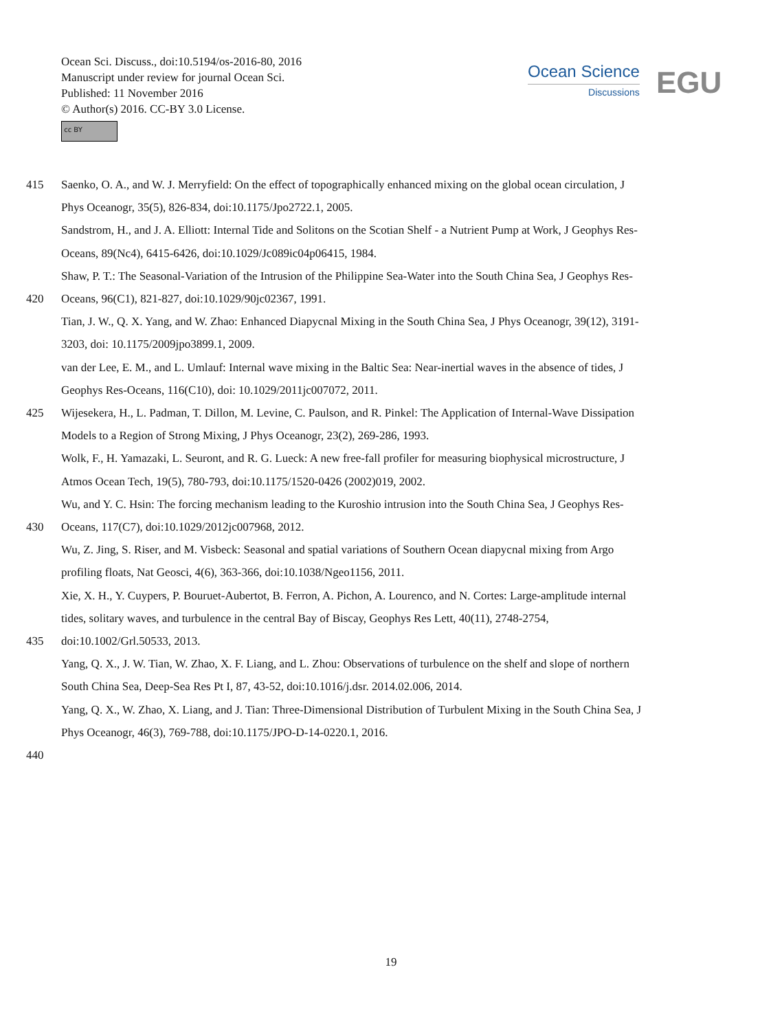Ocean Sci. Discuss., doi:10.5194/os-2016-80, 2016
Manuscript under review for journal Ocean Sci.
Published: 11 November 2016
© Author(s) 2016. CC-BY 3.0 License.
cc BY
Ocean Science
Discussions
EGU
415 Saenko, O. A., and W. J. Merryfield: On the effect of topographically enhanced mixing on the global ocean circulation, J
Phys Oceanogr, 35(5), 826-834, doi:10.1175/Jpo2722.1, 2005.
Sandstrom, H., and J. A. Elliott: Internal Tide and Solitons on the Scotian Shelf - a Nutrient Pump at Work, J Geophys Res-
Oceans, 89(Nc4), 6415-6426, doi:10.1029/Jc089ic04p06415, 1984.
Shaw, P. T.: The Seasonal-Variation of the Intrusion of the Philippine Sea-Water into the South China Sea, J Geophys Res-
420 Oceans, 96(C1), 821-827, doi:10.1029/90jc02367, 1991.
Tian, J. W., Q. X. Yang, and W. Zhao: Enhanced Diapycnal Mixing in the South China Sea, J Phys Oceanogr, 39(12), 3191-
3203, doi: 10.1175/2009jpo3899.1, 2009.
van der Lee, E. M., and L. Umlauf: Internal wave mixing in the Baltic Sea: Near-inertial waves in the absence of tides, J
Geophys Res-Oceans, 116(C10), doi: 10.1029/2011jc007072, 2011.
425 Wijesekera, H., L. Padman, T. Dillon, M. Levine, C. Paulson, and R. Pinkel: The Application of Internal-Wave Dissipation
Models to a Region of Strong Mixing, J Phys Oceanogr, 23(2), 269-286, 1993.
Wolk, F., H. Yamazaki, L. Seuront, and R. G. Lueck: A new free-fall profiler for measuring biophysical microstructure, J
Atmos Ocean Tech, 19(5), 780-793, doi:10.1175/1520-0426 (2002)019, 2002.
Wu, and Y. C. Hsin: The forcing mechanism leading to the Kuroshio intrusion into the South China Sea, J Geophys Res-
430 Oceans, 117(C7), doi:10.1029/2012jc007968, 2012.
Wu, Z. Jing, S. Riser, and M. Visbeck: Seasonal and spatial variations of Southern Ocean diapycnal mixing from Argo
profiling floats, Nat Geosci, 4(6), 363-366, doi:10.1038/Ngeo1156, 2011.
Xie, X. H., Y. Cuypers, P. Bouruet-Aubertot, B. Ferron, A. Pichon, A. Lourenco, and N. Cortes: Large-amplitude internal
tides, solitary waves, and turbulence in the central Bay of Biscay, Geophys Res Lett, 40(11), 2748-2754,
435 doi:10.1002/Grl.50533, 2013.
Yang, Q. X., J. W. Tian, W. Zhao, X. F. Liang, and L. Zhou: Observations of turbulence on the shelf and slope of northern
South China Sea, Deep-Sea Res Pt I, 87, 43-52, doi:10.1016/j.dsr. 2014.02.006, 2014.
Yang, Q. X., W. Zhao, X. Liang, and J. Tian: Three-Dimensional Distribution of Turbulent Mixing in the South China Sea, J
Phys Oceanogr, 46(3), 769-788, doi:10.1175/JPO-D-14-0220.1, 2016.
440
19